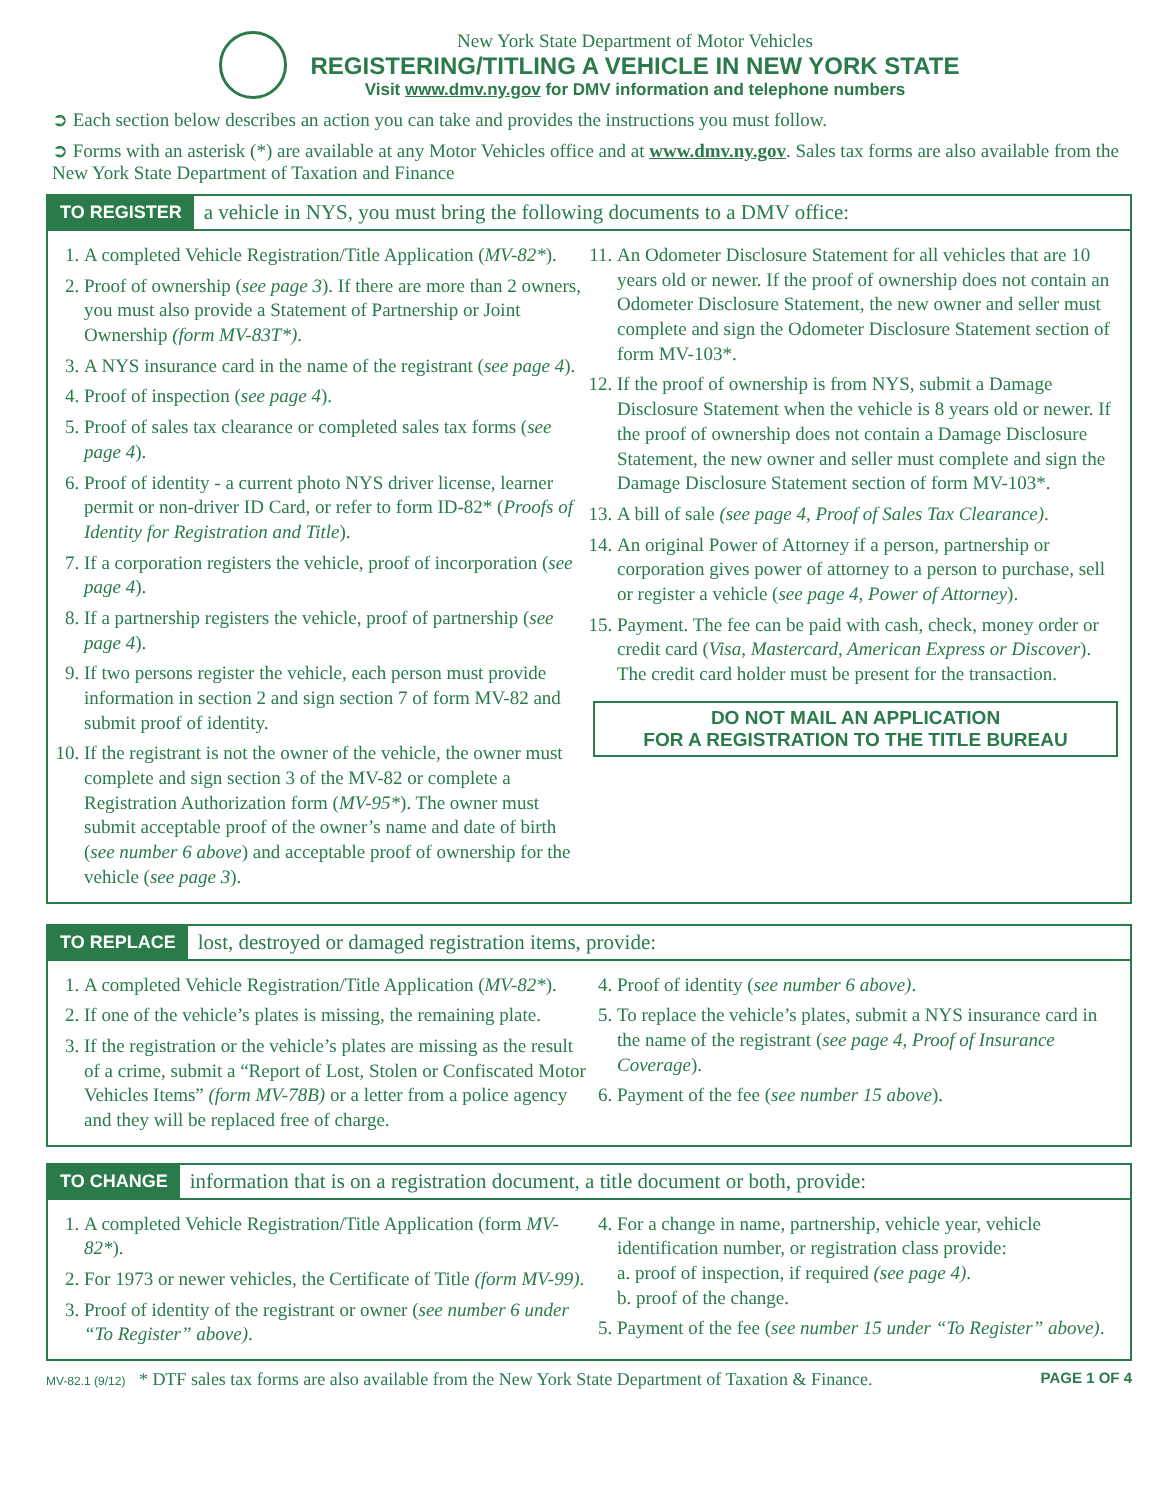New York State Department of Motor Vehicles
REGISTERING/TITLING A VEHICLE IN NEW YORK STATE
Visit www.dmv.ny.gov for DMV information and telephone numbers
➲ Each section below describes an action you can take and provides the instructions you must follow.
➲ Forms with an asterisk (*) are available at any Motor Vehicles office and at www.dmv.ny.gov. Sales tax forms are also available from the New York State Department of Taxation and Finance
TO REGISTER a vehicle in NYS, you must bring the following documents to a DMV office:
1. A completed Vehicle Registration/Title Application (MV-82*).
2. Proof of ownership (see page 3). If there are more than 2 owners, you must also provide a Statement of Partnership or Joint Ownership (form MV-83T*).
3. A NYS insurance card in the name of the registrant (see page 4).
4. Proof of inspection (see page 4).
5. Proof of sales tax clearance or completed sales tax forms (see page 4).
6. Proof of identity - a current photo NYS driver license, learner permit or non-driver ID Card, or refer to form ID-82* (Proofs of Identity for Registration and Title).
7. If a corporation registers the vehicle, proof of incorporation (see page 4).
8. If a partnership registers the vehicle, proof of partnership (see page 4).
9. If two persons register the vehicle, each person must provide information in section 2 and sign section 7 of form MV-82 and submit proof of identity.
10. If the registrant is not the owner of the vehicle, the owner must complete and sign section 3 of the MV-82 or complete a Registration Authorization form (MV-95*). The owner must submit acceptable proof of the owner’s name and date of birth (see number 6 above) and acceptable proof of ownership for the vehicle (see page 3).
11. An Odometer Disclosure Statement for all vehicles that are 10 years old or newer. If the proof of ownership does not contain an Odometer Disclosure Statement, the new owner and seller must complete and sign the Odometer Disclosure Statement section of form MV-103*.
12. If the proof of ownership is from NYS, submit a Damage Disclosure Statement when the vehicle is 8 years old or newer. If the proof of ownership does not contain a Damage Disclosure Statement, the new owner and seller must complete and sign the Damage Disclosure Statement section of form MV-103*.
13. A bill of sale (see page 4, Proof of Sales Tax Clearance).
14. An original Power of Attorney if a person, partnership or corporation gives power of attorney to a person to purchase, sell or register a vehicle (see page 4, Power of Attorney).
15. Payment. The fee can be paid with cash, check, money order or credit card (Visa, Mastercard, American Express or Discover). The credit card holder must be present for the transaction.
DO NOT MAIL AN APPLICATION
FOR A REGISTRATION TO THE TITLE BUREAU
TO REPLACE lost, destroyed or damaged registration items, provide:
1. A completed Vehicle Registration/Title Application (MV-82*).
2. If one of the vehicle’s plates is missing, the remaining plate.
3. If the registration or the vehicle’s plates are missing as the result of a crime, submit a “Report of Lost, Stolen or Confiscated Motor Vehicles Items” (form MV-78B) or a letter from a police agency and they will be replaced free of charge.
4. Proof of identity (see number 6 above).
5. To replace the vehicle’s plates, submit a NYS insurance card in the name of the registrant (see page 4, Proof of Insurance Coverage).
6. Payment of the fee (see number 15 above).
TO CHANGE information that is on a registration document, a title document or both, provide:
1. A completed Vehicle Registration/Title Application (form MV-82*).
2. For 1973 or newer vehicles, the Certificate of Title (form MV-99).
3. Proof of identity of the registrant or owner (see number 6 under “To Register” above).
4. For a change in name, partnership, vehicle year, vehicle identification number, or registration class provide:
a. proof of inspection, if required (see page 4).
b. proof of the change.
5. Payment of the fee (see number 15 under “To Register” above).
MV-82.1 (9/12) * DTF sales tax forms are also available from the New York State Department of Taxation & Finance. PAGE 1 OF 4